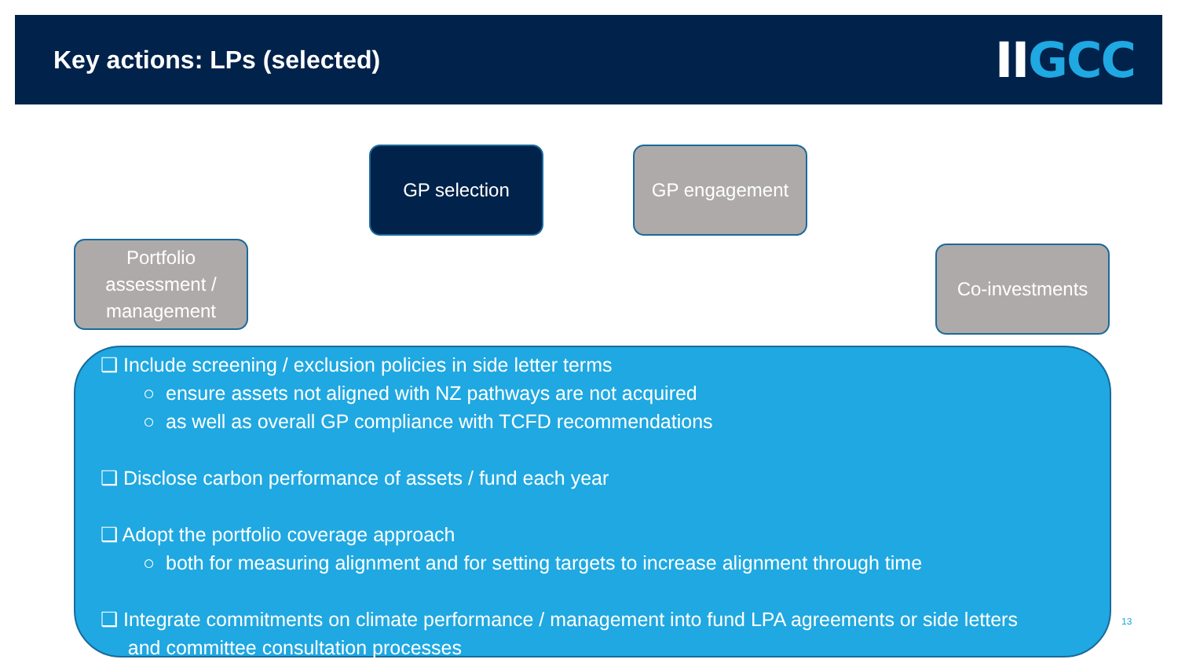Key actions: LPs (selected)
IIGCC
GP selection GP engagement
Portfolio assessment / management
Co-investments
❑ Include screening / exclusion policies in side letter terms
○ ensure assets not aligned with NZ pathways are not acquired
○ as well as overall GP compliance with TCFD recommendations
❑ Disclose carbon performance of assets / fund each year
❑ Adopt the portfolio coverage approach
○ both for measuring alignment and for setting targets to increase alignment through time
❑ Integrate commitments on climate performance / management into fund LPA agreements or side letters
and committee consultation processes
13